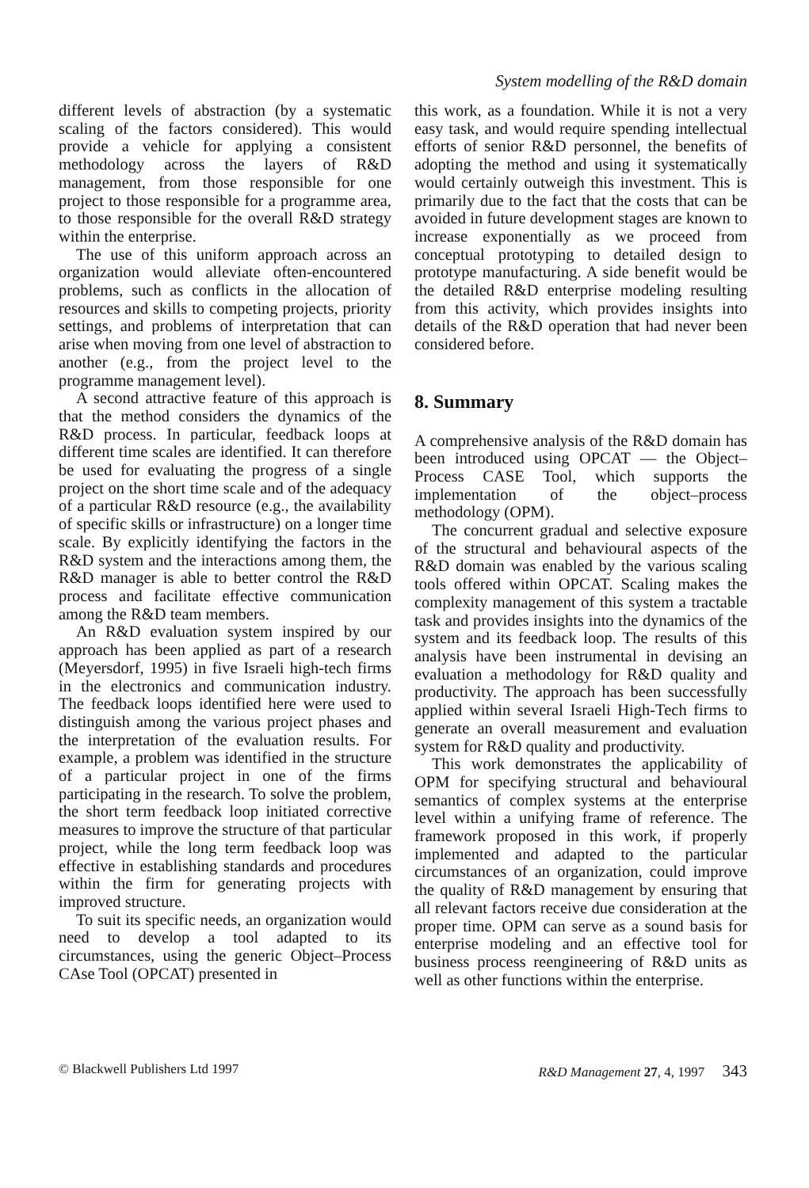System modelling of the R&D domain
different levels of abstraction (by a systematic scaling of the factors considered). This would provide a vehicle for applying a consistent methodology across the layers of R&D management, from those responsible for one project to those responsible for a programme area, to those responsible for the overall R&D strategy within the enterprise.
The use of this uniform approach across an organization would alleviate often-encountered problems, such as conflicts in the allocation of resources and skills to competing projects, priority settings, and problems of interpretation that can arise when moving from one level of abstraction to another (e.g., from the project level to the programme management level).
A second attractive feature of this approach is that the method considers the dynamics of the R&D process. In particular, feedback loops at different time scales are identified. It can therefore be used for evaluating the progress of a single project on the short time scale and of the adequacy of a particular R&D resource (e.g., the availability of specific skills or infrastructure) on a longer time scale. By explicitly identifying the factors in the R&D system and the interactions among them, the R&D manager is able to better control the R&D process and facilitate effective communication among the R&D team members.
An R&D evaluation system inspired by our approach has been applied as part of a research (Meyersdorf, 1995) in five Israeli high-tech firms in the electronics and communication industry. The feedback loops identified here were used to distinguish among the various project phases and the interpretation of the evaluation results. For example, a problem was identified in the structure of a particular project in one of the firms participating in the research. To solve the problem, the short term feedback loop initiated corrective measures to improve the structure of that particular project, while the long term feedback loop was effective in establishing standards and procedures within the firm for generating projects with improved structure.
To suit its specific needs, an organization would need to develop a tool adapted to its circumstances, using the generic Object–Process CAse Tool (OPCAT) presented in
this work, as a foundation. While it is not a very easy task, and would require spending intellectual efforts of senior R&D personnel, the benefits of adopting the method and using it systematically would certainly outweigh this investment. This is primarily due to the fact that the costs that can be avoided in future development stages are known to increase exponentially as we proceed from conceptual prototyping to detailed design to prototype manufacturing. A side benefit would be the detailed R&D enterprise modeling resulting from this activity, which provides insights into details of the R&D operation that had never been considered before.
8. Summary
A comprehensive analysis of the R&D domain has been introduced using OPCAT — the Object–Process CASE Tool, which supports the implementation of the object–process methodology (OPM).
The concurrent gradual and selective exposure of the structural and behavioural aspects of the R&D domain was enabled by the various scaling tools offered within OPCAT. Scaling makes the complexity management of this system a tractable task and provides insights into the dynamics of the system and its feedback loop. The results of this analysis have been instrumental in devising an evaluation a methodology for R&D quality and productivity. The approach has been successfully applied within several Israeli High-Tech firms to generate an overall measurement and evaluation system for R&D quality and productivity.
This work demonstrates the applicability of OPM for specifying structural and behavioural semantics of complex systems at the enterprise level within a unifying frame of reference. The framework proposed in this work, if properly implemented and adapted to the particular circumstances of an organization, could improve the quality of R&D management by ensuring that all relevant factors receive due consideration at the proper time. OPM can serve as a sound basis for enterprise modeling and an effective tool for business process reengineering of R&D units as well as other functions within the enterprise.
© Blackwell Publishers Ltd 1997 R&D Management 27, 4, 1997 343